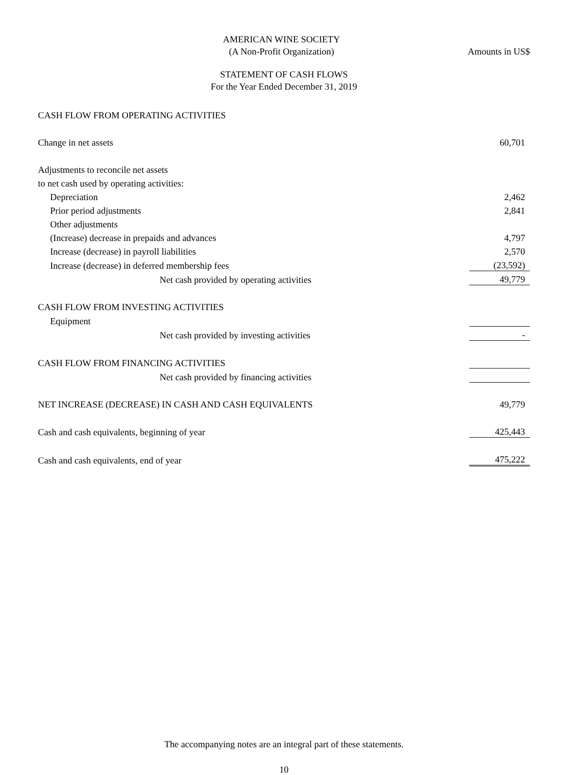AMERICAN WINE SOCIETY
(A Non-Profit Organization) Amounts in US$
STATEMENT OF CASH FLOWS
For the Year Ended December 31, 2019
| CASH FLOW FROM OPERATING ACTIVITIES | |
| Change in net assets | 60,701 |
| Adjustments to reconcile net assets | |
| to net cash used by operating activities: | |
| Depreciation | 2,462 |
| Prior period adjustments | 2,841 |
| Other adjustments | |
| (Increase) decrease in prepaids and advances | 4,797 |
| Increase (decrease) in payroll liabilities | 2,570 |
| Increase (decrease) in deferred membership fees | (23,592) |
| Net cash provided by operating activities | 49,779 |
| CASH FLOW FROM INVESTING ACTIVITIES | |
| Equipment | |
| Net cash provided by investing activities | - |
| CASH FLOW FROM FINANCING ACTIVITIES | |
| Net cash provided by financing activities | |
| NET INCREASE (DECREASE) IN CASH AND CASH EQUIVALENTS | 49,779 |
| Cash and cash equivalents, beginning of year | 425,443 |
| Cash and cash equivalents, end of year | 475,222 |
The accompanying notes are an integral part of these statements.
10